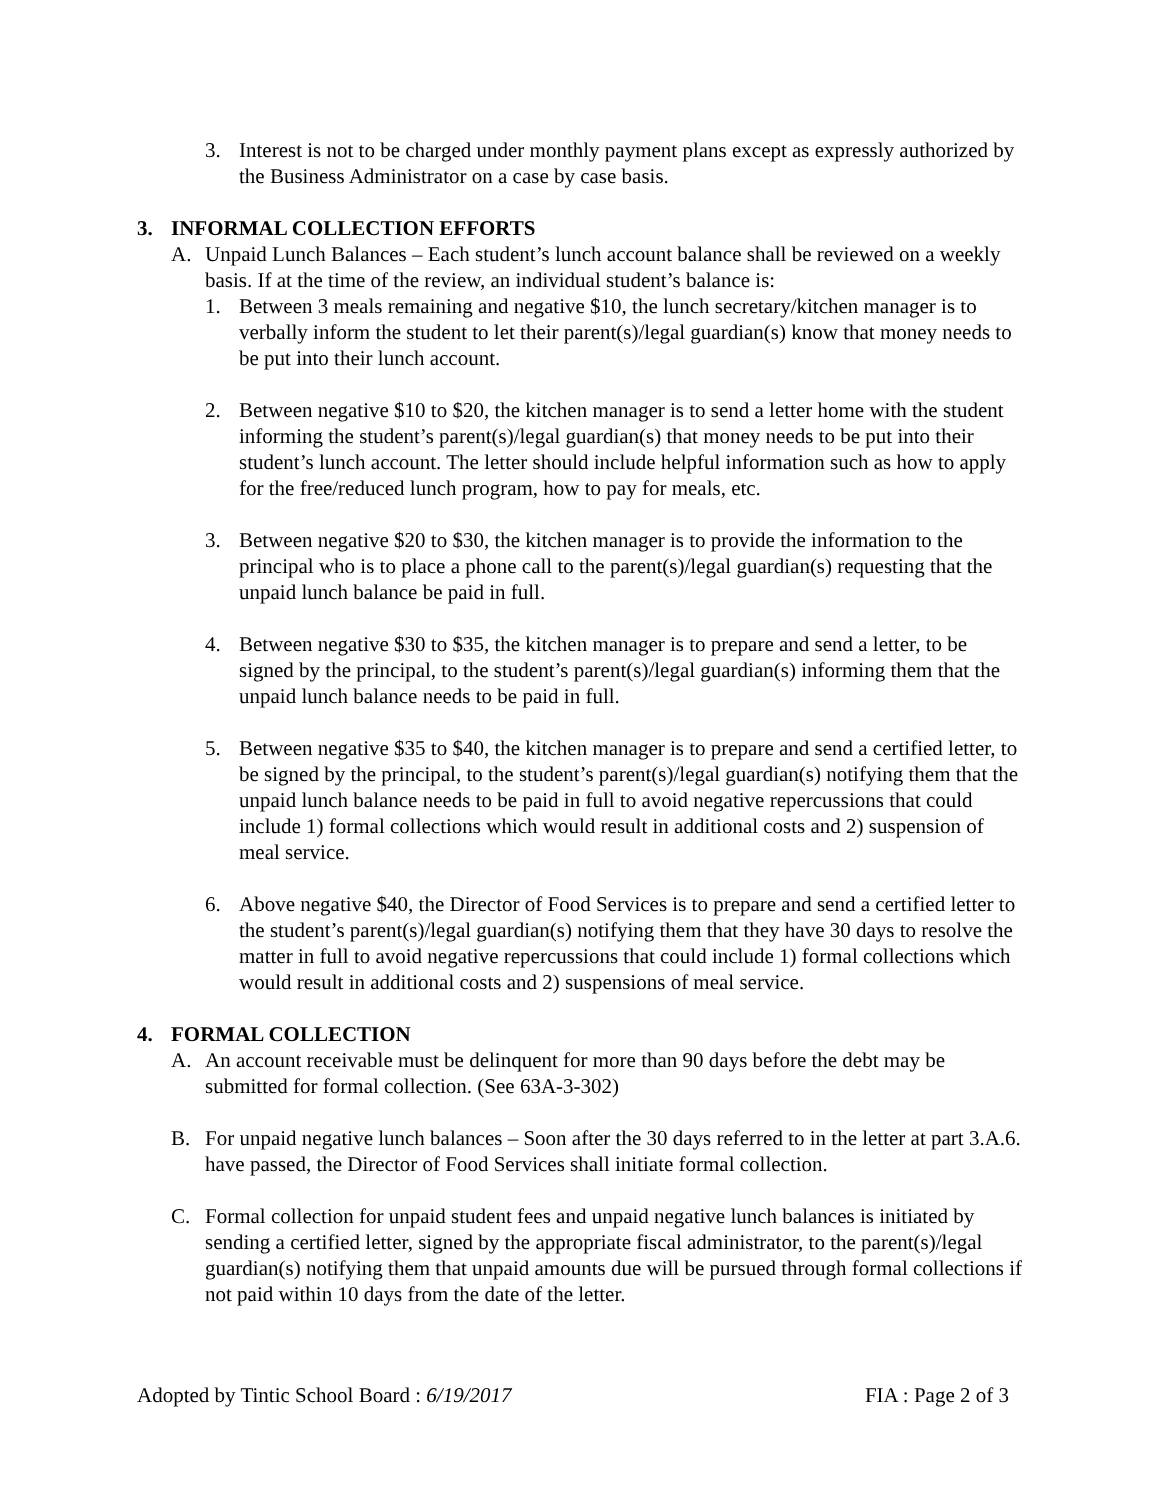3. Interest is not to be charged under monthly payment plans except as expressly authorized by the Business Administrator on a case by case basis.
3. INFORMAL COLLECTION EFFORTS
A. Unpaid Lunch Balances – Each student’s lunch account balance shall be reviewed on a weekly basis. If at the time of the review, an individual student’s balance is:
1. Between 3 meals remaining and negative $10, the lunch secretary/kitchen manager is to verbally inform the student to let their parent(s)/legal guardian(s) know that money needs to be put into their lunch account.
2. Between negative $10 to $20, the kitchen manager is to send a letter home with the student informing the student’s parent(s)/legal guardian(s) that money needs to be put into their student’s lunch account. The letter should include helpful information such as how to apply for the free/reduced lunch program, how to pay for meals, etc.
3. Between negative $20 to $30, the kitchen manager is to provide the information to the principal who is to place a phone call to the parent(s)/legal guardian(s) requesting that the unpaid lunch balance be paid in full.
4. Between negative $30 to $35, the kitchen manager is to prepare and send a letter, to be signed by the principal, to the student’s parent(s)/legal guardian(s) informing them that the unpaid lunch balance needs to be paid in full.
5. Between negative $35 to $40, the kitchen manager is to prepare and send a certified letter, to be signed by the principal, to the student’s parent(s)/legal guardian(s) notifying them that the unpaid lunch balance needs to be paid in full to avoid negative repercussions that could include 1) formal collections which would result in additional costs and 2) suspension of meal service.
6. Above negative $40, the Director of Food Services is to prepare and send a certified letter to the student’s parent(s)/legal guardian(s) notifying them that they have 30 days to resolve the matter in full to avoid negative repercussions that could include 1) formal collections which would result in additional costs and 2) suspensions of meal service.
4. FORMAL COLLECTION
A. An account receivable must be delinquent for more than 90 days before the debt may be submitted for formal collection. (See 63A-3-302)
B. For unpaid negative lunch balances – Soon after the 30 days referred to in the letter at part 3.A.6. have passed, the Director of Food Services shall initiate formal collection.
C. Formal collection for unpaid student fees and unpaid negative lunch balances is initiated by sending a certified letter, signed by the appropriate fiscal administrator, to the parent(s)/legal guardian(s) notifying them that unpaid amounts due will be pursued through formal collections if not paid within 10 days from the date of the letter.
Adopted by Tintic School Board : 6/19/2017 FIA : Page 2 of 3